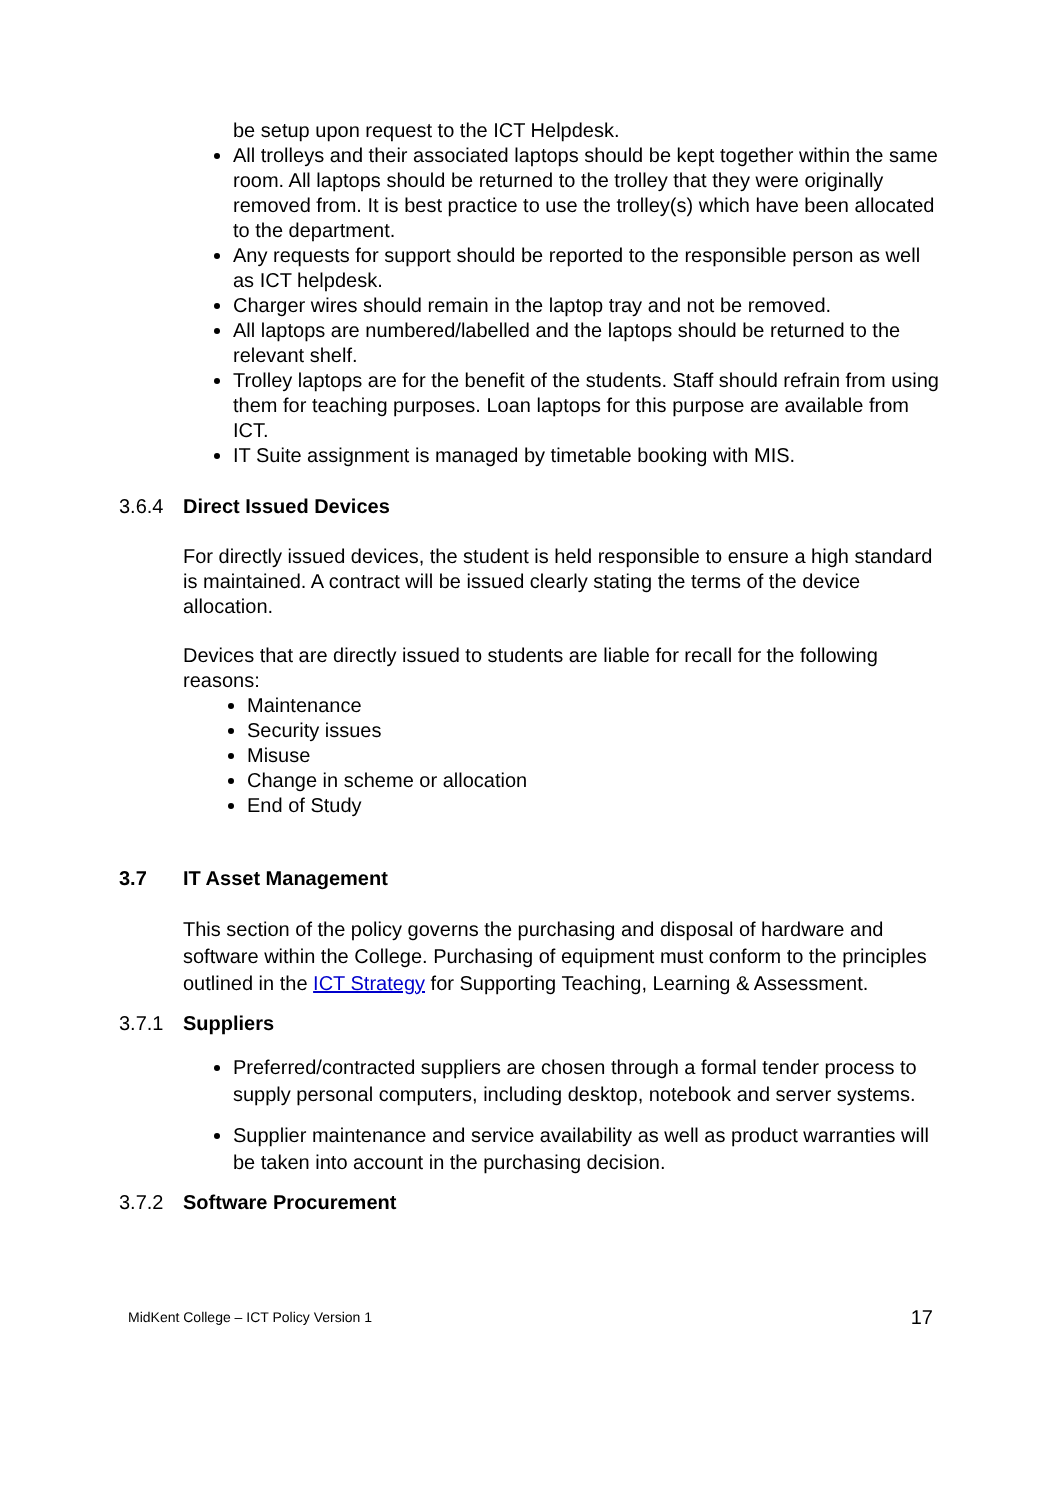be setup upon request to the ICT Helpdesk.
All trolleys and their associated laptops should be kept together within the same room. All laptops should be returned to the trolley that they were originally removed from. It is best practice to use the trolley(s) which have been allocated to the department.
Any requests for support should be reported to the responsible person as well as ICT helpdesk.
Charger wires should remain in the laptop tray and not be removed.
All laptops are numbered/labelled and the laptops should be returned to the relevant shelf.
Trolley laptops are for the benefit of the students. Staff should refrain from using them for teaching purposes. Loan laptops for this purpose are available from ICT.
IT Suite assignment is managed by timetable booking with MIS.
3.6.4 Direct Issued Devices
For directly issued devices, the student is held responsible to ensure a high standard is maintained. A contract will be issued clearly stating the terms of the device allocation.
Devices that are directly issued to students are liable for recall for the following reasons:
Maintenance
Security issues
Misuse
Change in scheme or allocation
End of Study
3.7 IT Asset Management
This section of the policy governs the purchasing and disposal of hardware and software within the College. Purchasing of equipment must conform to the principles outlined in the ICT Strategy for Supporting Teaching, Learning & Assessment.
3.7.1 Suppliers
Preferred/contracted suppliers are chosen through a formal tender process to supply personal computers, including desktop, notebook and server systems.
Supplier maintenance and service availability as well as product warranties will be taken into account in the purchasing decision.
3.7.2 Software Procurement
MidKent College – ICT Policy Version 1 17